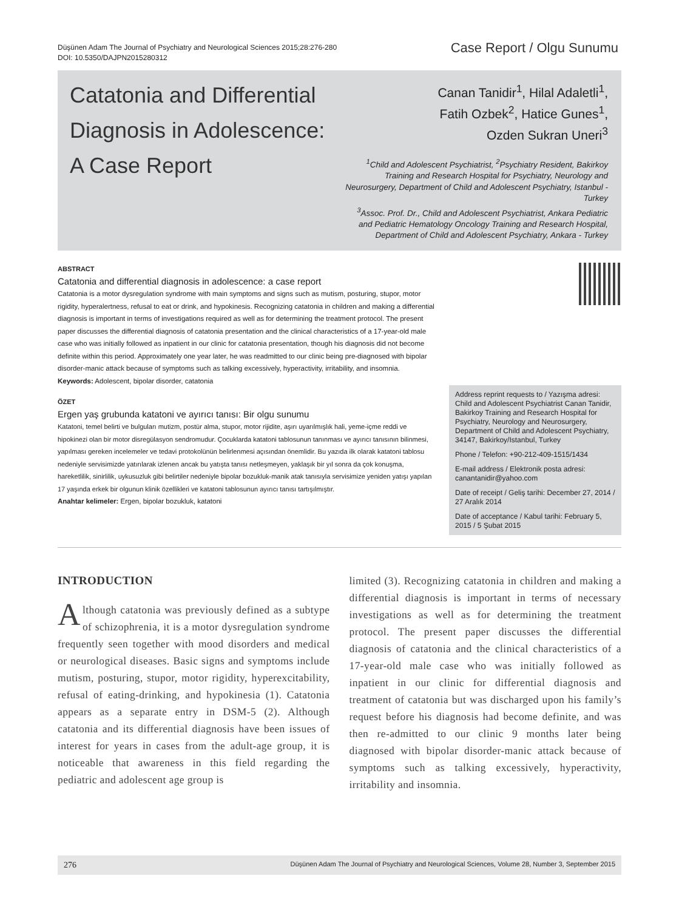Düşünen Adam The Journal of Psychiatry and Neurological Sciences 2015;28:276-280
DOI: 10.5350/DAJPN2015280312
Case Report / Olgu Sunumu
Catatonia and Differential Diagnosis in Adolescence: A Case Report
Canan Tanidir<sup>1</sup>, Hilal Adaletli<sup>1</sup>,
Fatih Ozbek<sup>2</sup>, Hatice Gunes<sup>1</sup>,
Ozden Sukran Uneri<sup>3</sup>
<sup>1</sup> Child and Adolescent Psychiatrist, <sup>2</sup>Psychiatry Resident, Bakirkoy Training and Research Hospital for Psychiatry, Neurology and Neurosurgery, Department of Child and Adolescent Psychiatry, Istanbul - Turkey
<sup>3</sup> Assoc. Prof. Dr., Child and Adolescent Psychiatrist, Ankara Pediatric and Pediatric Hematology Oncology Training and Research Hospital, Department of Child and Adolescent Psychiatry, Ankara - Turkey
ABSTRACT
Catatonia and differential diagnosis in adolescence: a case report
Catatonia is a motor dysregulation syndrome with main symptoms and signs such as mutism, posturing, stupor, motor rigidity, hyperalertness, refusal to eat or drink, and hypokinesis. Recognizing catatonia in children and making a differential diagnosis is important in terms of investigations required as well as for determining the treatment protocol. The present paper discusses the differential diagnosis of catatonia presentation and the clinical characteristics of a 17-year-old male case who was initially followed as inpatient in our clinic for catatonia presentation, though his diagnosis did not become definite within this period. Approximately one year later, he was readmitted to our clinic being pre-diagnosed with bipolar disorder-manic attack because of symptoms such as talking excessively, hyperactivity, irritability, and insomnia.
Keywords: Adolescent, bipolar disorder, catatonia
ÖZET
Ergen yaş grubunda katatoni ve ayırıcı tanısı: Bir olgu sunumu
Katatoni, temel belirti ve bulguları mutizm, postür alma, stupor, motor rijidite, aşırı uyarılmışlık hali, yeme-içme reddi ve hipokinezi olan bir motor disregülasyon sendromudur. Çocuklarda katatoni tablosunun tanınması ve ayırıcı tanısının bilinmesi, yapılması gereken incelemeler ve tedavi protokolünün belirlenmesi açısından önemlidir. Bu yazıda ilk olarak katatoni tablosu nedeniyle servisimizde yatırılarak izlenen ancak bu yatışta tanısı netleşmeyen, yaklaşık bir yıl sonra da çok konuşma, hareketlilik, sinirlilik, uykusuzluk gibi belirtiler nedeniyle bipolar bozukluk-manik atak tanısıyla servisimize yeniden yatışı yapılan 17 yaşında erkek bir olgunun klinik özellikleri ve katatoni tablosunun ayırıcı tanısı tartışılmıştır.
Anahtar kelimeler: Ergen, bipolar bozukluk, katatoni
Address reprint requests to / Yazışma adresi: Child and Adolescent Psychiatrist Canan Tanidir, Bakirkoy Training and Research Hospital for Psychiatry, Neurology and Neurosurgery, Department of Child and Adolescent Psychiatry, 34147, Bakirkoy/Istanbul, Turkey
Phone / Telefon: +90-212-409-1515/1434
E-mail address / Elektronik posta adresi: canantanidir@yahoo.com
Date of receipt / Geliş tarihi: December 27, 2014 / 27 Aralık 2014
Date of acceptance / Kabul tarihi: February 5, 2015 / 5 Şubat 2015
INTRODUCTION
Although catatonia was previously defined as a subtype of schizophrenia, it is a motor dysregulation syndrome frequently seen together with mood disorders and medical or neurological diseases. Basic signs and symptoms include mutism, posturing, stupor, motor rigidity, hyperexcitability, refusal of eating-drinking, and hypokinesia (1). Catatonia appears as a separate entry in DSM-5 (2). Although catatonia and its differential diagnosis have been issues of interest for years in cases from the adult-age group, it is noticeable that awareness in this field regarding the pediatric and adolescent age group is
limited (3). Recognizing catatonia in children and making a differential diagnosis is important in terms of necessary investigations as well as for determining the treatment protocol. The present paper discusses the differential diagnosis of catatonia and the clinical characteristics of a 17-year-old male case who was initially followed as inpatient in our clinic for differential diagnosis and treatment of catatonia but was discharged upon his family’s request before his diagnosis had become definite, and was then re-admitted to our clinic 9 months later being diagnosed with bipolar disorder-manic attack because of symptoms such as talking excessively, hyperactivity, irritability and insomnia.
276 Düşünen Adam The Journal of Psychiatry and Neurological Sciences, Volume 28, Number 3, September 2015